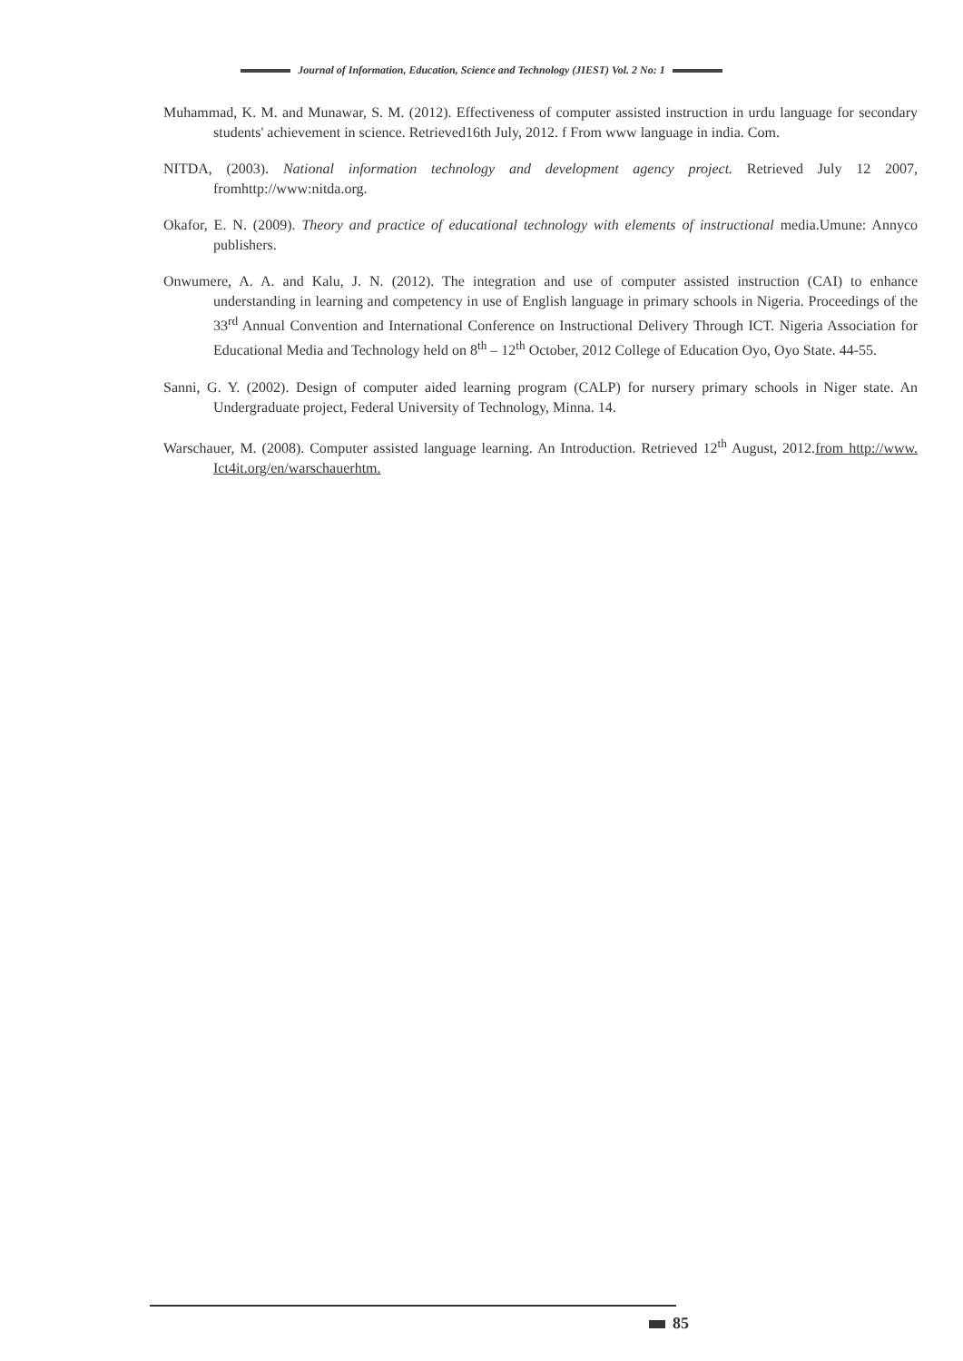Journal of Information, Education, Science and Technology (JIEST) Vol. 2 No: 1
Muhammad, K. M. and Munawar, S. M. (2012). Effectiveness of computer assisted instruction in urdu language for secondary students' achievement in science. Retrieved16th July, 2012. f From www language in india. Com.
NITDA, (2003). National information technology and development agency project. Retrieved July 12 2007, fromhttp://www:nitda.org.
Okafor, E. N. (2009). Theory and practice of educational technology with elements of instructional media.Umune: Annyco publishers.
Onwumere, A. A. and Kalu, J. N. (2012). The integration and use of computer assisted instruction (CAI) to enhance understanding in learning and competency in use of English language in primary schools in Nigeria. Proceedings of the 33<sup>rd</sup> Annual Convention and International Conference on Instructional Delivery Through ICT. Nigeria Association for Educational Media and Technology held on 8<sup>th</sup> – 12<sup>th</sup> October, 2012 College of Education Oyo, Oyo State. 44-55.
Sanni, G. Y. (2002). Design of computer aided learning program (CALP) for nursery primary schools in Niger state. An Undergraduate project, Federal University of Technology, Minna. 14.
Warschauer, M. (2008). Computer assisted language learning. An Introduction. Retrieved 12<sup>th</sup> August, 2012.from http://www. Ict4it.org/en/warschauerhtm.
85